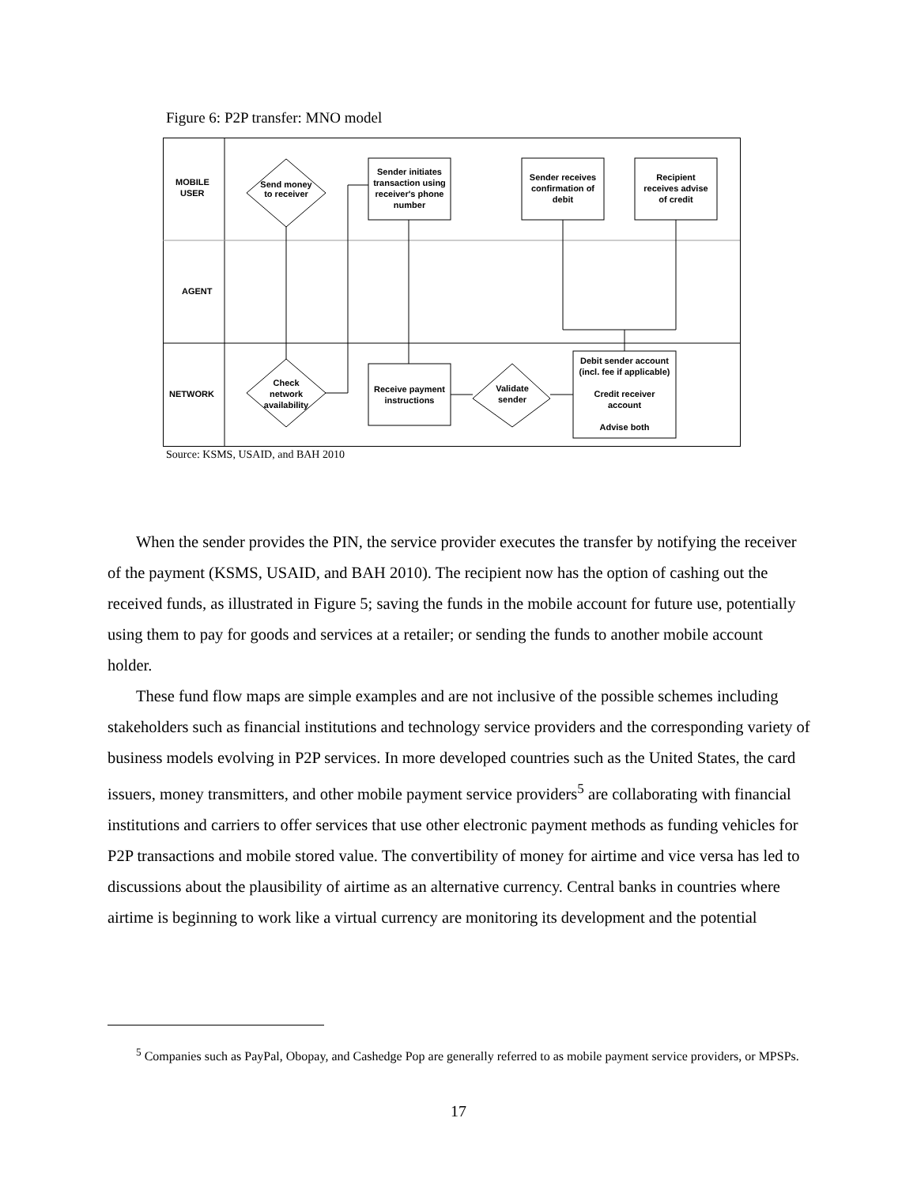Figure 6: P2P transfer: MNO model
MOBILE
USER
AGENT
NETWORK
Send money
to receiver
Sender initiates
transaction using
receiver's phone
number
Sender receives
confirmation of
debit
Recipient
receives advise
of credit
Check
network
availability
Receive payment
instructions
Validate
sender
Debit sender account
(incl. fee if applicable)
Credit receiver
account
Advise both
Source: KSMS, USAID, and BAH 2010
When the sender provides the PIN, the service provider executes the transfer by notifying the receiver of the payment (KSMS, USAID, and BAH 2010). The recipient now has the option of cashing out the received funds, as illustrated in Figure 5; saving the funds in the mobile account for future use, potentially using them to pay for goods and services at a retailer; or sending the funds to another mobile account holder.
These fund flow maps are simple examples and are not inclusive of the possible schemes including stakeholders such as financial institutions and technology service providers and the corresponding variety of business models evolving in P2P services. In more developed countries such as the United States, the card issuers, money transmitters, and other mobile payment service providers<sup>5</sup> are collaborating with financial institutions and carriers to offer services that use other electronic payment methods as funding vehicles for P2P transactions and mobile stored value. The convertibility of money for airtime and vice versa has led to discussions about the plausibility of airtime as an alternative currency. Central banks in countries where airtime is beginning to work like a virtual currency are monitoring its development and the potential
<sup>5</sup> Companies such as PayPal, Obopay, and Cashedge Pop are generally referred to as mobile payment service providers, or MPSPs.
17